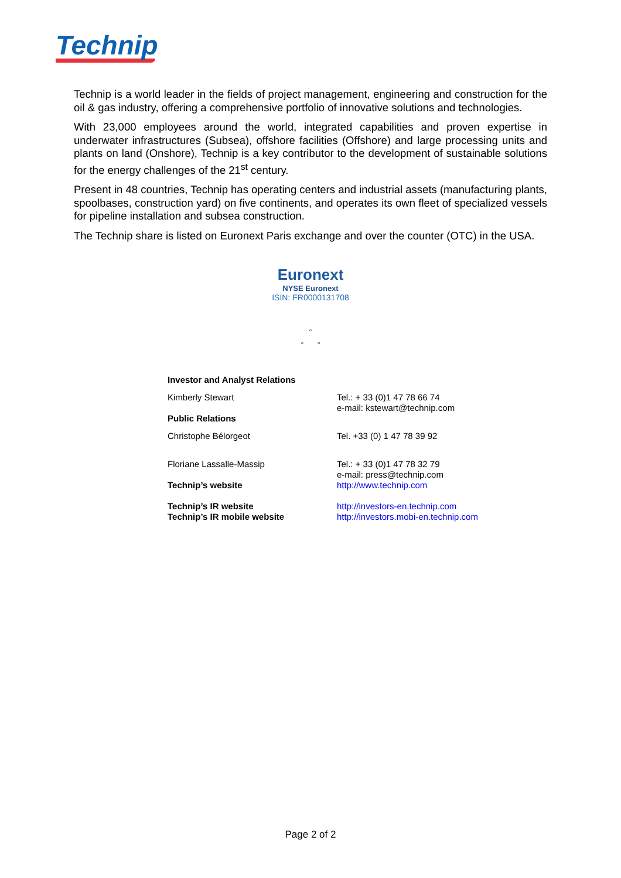Technip
Technip is a world leader in the fields of project management, engineering and construction for the oil & gas industry, offering a comprehensive portfolio of innovative solutions and technologies.
With 23,000 employees around the world, integrated capabilities and proven expertise in underwater infrastructures (Subsea), offshore facilities (Offshore) and large processing units and plants on land (Onshore), Technip is a key contributor to the development of sustainable solutions for the energy challenges of the 21<sup>st</sup> century.
Present in 48 countries, Technip has operating centers and industrial assets (manufacturing plants, spoolbases, construction yard) on five continents, and operates its own fleet of specialized vessels for pipeline installation and subsea construction.
The Technip share is listed on Euronext Paris exchange and over the counter (OTC) in the USA.
Euronext
NYSE Euronext
ISIN: FR0000131708
°
° °
| Investor and Analyst Relations | |
| Kimberly Stewart | Tel.: + 33 (0)1 47 78 66 74 e-mail: kstewart@technip.com |
| Public Relations | |
| Christophe Bélorgeot | Tel. +33 (0) 1 47 78 39 92 |
| Floriane Lassalle-Massip | Tel.: + 33 (0)1 47 78 32 79 e-mail: press@technip.com |
| Technip’s website | http://www.technip.com |
| Technip’s IR website Technip’s IR mobile website | http://investors-en.technip.com http://investors.mobi-en.technip.com |
Page 2 of 2